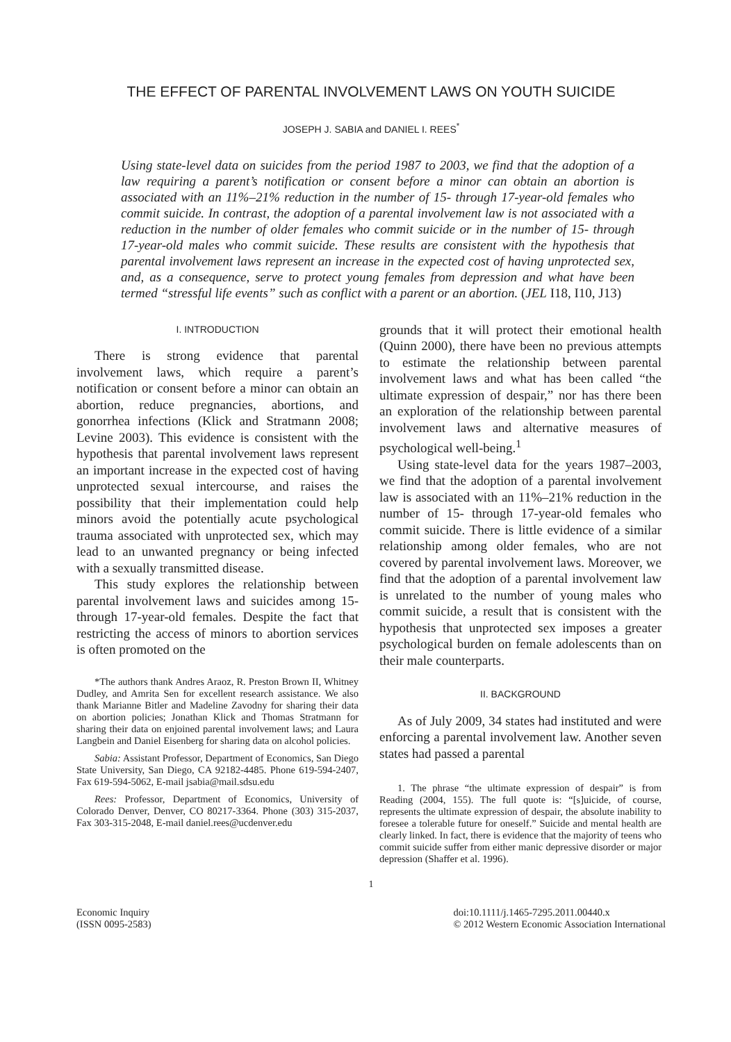THE EFFECT OF PARENTAL INVOLVEMENT LAWS ON YOUTH SUICIDE
JOSEPH J. SABIA and DANIEL I. REES<sup>*</sup>
Using state-level data on suicides from the period 1987 to 2003, we find that the adoption of a law requiring a parent’s notification or consent before a minor can obtain an abortion is associated with an 11%–21% reduction in the number of 15- through 17-year-old females who commit suicide. In contrast, the adoption of a parental involvement law is not associated with a reduction in the number of older females who commit suicide or in the number of 15- through 17-year-old males who commit suicide. These results are consistent with the hypothesis that parental involvement laws represent an increase in the expected cost of having unprotected sex, and, as a consequence, serve to protect young females from depression and what have been termed “stressful life events” such as conflict with a parent or an abortion. (JEL I18, I10, J13)
I. INTRODUCTION
There is strong evidence that parental involvement laws, which require a parent’s notification or consent before a minor can obtain an abortion, reduce pregnancies, abortions, and gonorrhea infections (Klick and Stratmann 2008; Levine 2003). This evidence is consistent with the hypothesis that parental involvement laws represent an important increase in the expected cost of having unprotected sexual intercourse, and raises the possibility that their implementation could help minors avoid the potentially acute psychological trauma associated with unprotected sex, which may lead to an unwanted pregnancy or being infected with a sexually transmitted disease.
This study explores the relationship between parental involvement laws and suicides among 15- through 17-year-old females. Despite the fact that restricting the access of minors to abortion services is often promoted on the
*The authors thank Andres Araoz, R. Preston Brown II, Whitney Dudley, and Amrita Sen for excellent research assistance. We also thank Marianne Bitler and Madeline Zavodny for sharing their data on abortion policies; Jonathan Klick and Thomas Stratmann for sharing their data on enjoined parental involvement laws; and Laura Langbein and Daniel Eisenberg for sharing data on alcohol policies.
Sabia: Assistant Professor, Department of Economics, San Diego State University, San Diego, CA 92182-4485. Phone 619-594-2407, Fax 619-594-5062, E-mail jsabia@mail.sdsu.edu
Rees: Professor, Department of Economics, University of Colorado Denver, Denver, CO 80217-3364. Phone (303) 315-2037, Fax 303-315-2048, E-mail daniel.rees@ucdenver.edu
grounds that it will protect their emotional health (Quinn 2000), there have been no previous attempts to estimate the relationship between parental involvement laws and what has been called “the ultimate expression of despair,” nor has there been an exploration of the relationship between parental involvement laws and alternative measures of psychological well-being.<sup>1</sup>
Using state-level data for the years 1987–2003, we find that the adoption of a parental involvement law is associated with an 11%–21% reduction in the number of 15- through 17-year-old females who commit suicide. There is little evidence of a similar relationship among older females, who are not covered by parental involvement laws. Moreover, we find that the adoption of a parental involvement law is unrelated to the number of young males who commit suicide, a result that is consistent with the hypothesis that unprotected sex imposes a greater psychological burden on female adolescents than on their male counterparts.
II. BACKGROUND
As of July 2009, 34 states had instituted and were enforcing a parental involvement law. Another seven states had passed a parental
1. The phrase “the ultimate expression of despair” is from Reading (2004, 155). The full quote is: “[s]uicide, of course, represents the ultimate expression of despair, the absolute inability to foresee a tolerable future for oneself.” Suicide and mental health are clearly linked. In fact, there is evidence that the majority of teens who commit suicide suffer from either manic depressive disorder or major depression (Shaffer et al. 1996).
1
Economic Inquiry
(ISSN 0095-2583)
doi:10.1111/j.1465-7295.2011.00440.x
© 2012 Western Economic Association International